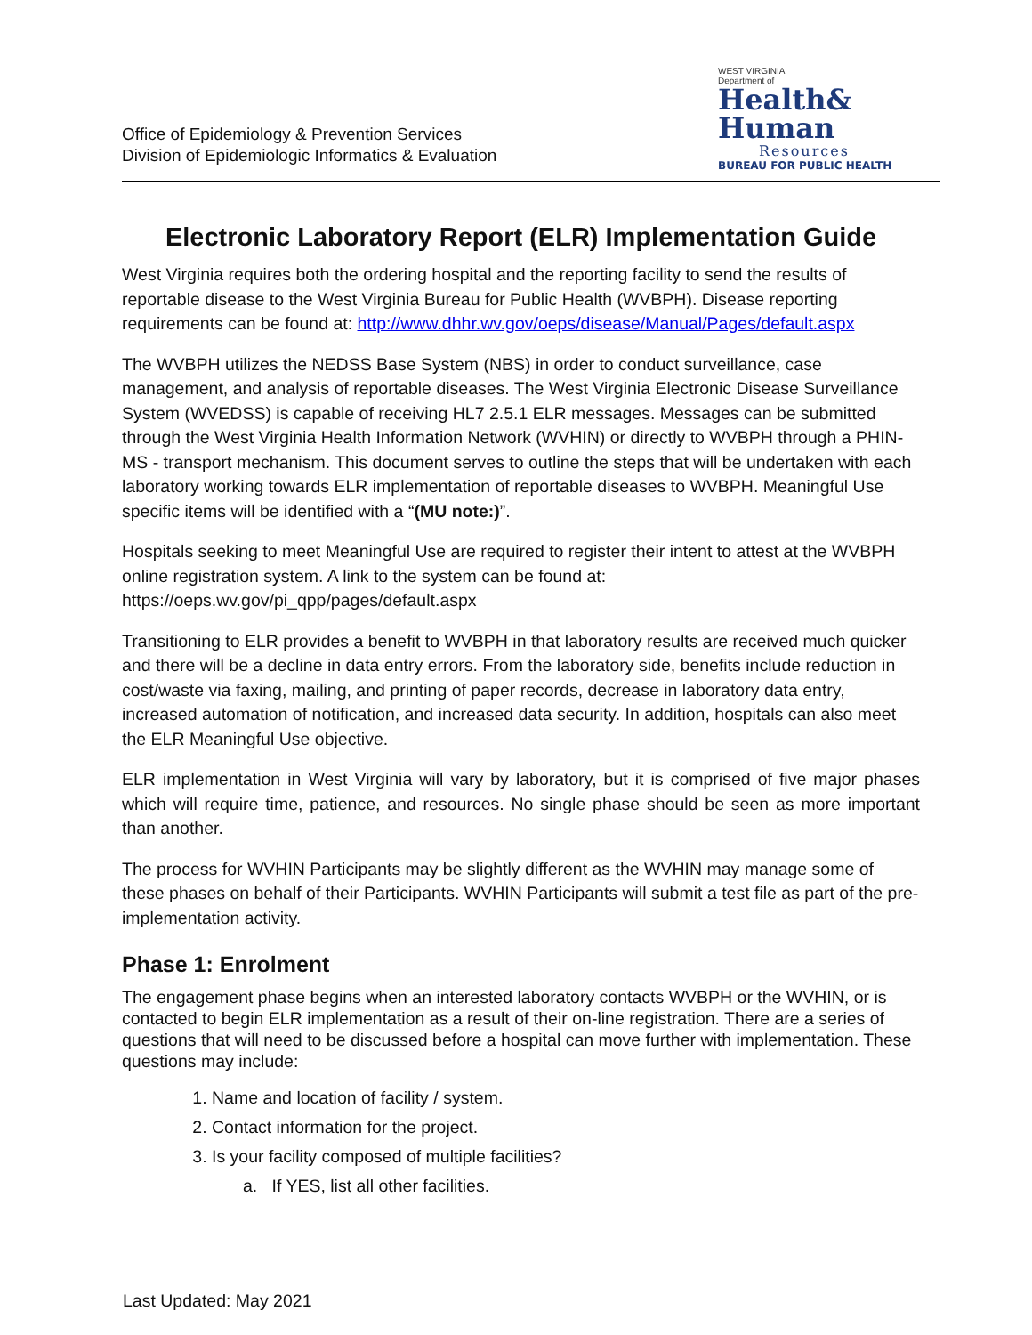Office of Epidemiology & Prevention Services
Division of Epidemiologic Informatics & Evaluation
WEST VIRGINIA
Department of
Health&
Human
Resources
BUREAU FOR PUBLIC HEALTH
Electronic Laboratory Report (ELR) Implementation Guide
West Virginia requires both the ordering hospital and the reporting facility to send the results of reportable disease to the West Virginia Bureau for Public Health (WVBPH). Disease reporting requirements can be found at: http://www.dhhr.wv.gov/oeps/disease/Manual/Pages/default.aspx
The WVBPH utilizes the NEDSS Base System (NBS) in order to conduct surveillance, case management, and analysis of reportable diseases. The West Virginia Electronic Disease Surveillance System (WVEDSS) is capable of receiving HL7 2.5.1 ELR messages. Messages can be submitted through the West Virginia Health Information Network (WVHIN) or directly to WVBPH through a PHIN-MS - transport mechanism. This document serves to outline the steps that will be undertaken with each laboratory working towards ELR implementation of reportable diseases to WVBPH. Meaningful Use specific items will be identified with a “(MU note:)”.
Hospitals seeking to meet Meaningful Use are required to register their intent to attest at the WVBPH online registration system. A link to the system can be found at: https://oeps.wv.gov/pi_qpp/pages/default.aspx
Transitioning to ELR provides a benefit to WVBPH in that laboratory results are received much quicker and there will be a decline in data entry errors. From the laboratory side, benefits include reduction in cost/waste via faxing, mailing, and printing of paper records, decrease in laboratory data entry, increased automation of notification, and increased data security. In addition, hospitals can also meet the ELR Meaningful Use objective.
ELR implementation in West Virginia will vary by laboratory, but it is comprised of five major phases which will require time, patience, and resources. No single phase should be seen as more important than another.
The process for WVHIN Participants may be slightly different as the WVHIN may manage some of these phases on behalf of their Participants. WVHIN Participants will submit a test file as part of the pre-implementation activity.
Phase 1: Enrolment
The engagement phase begins when an interested laboratory contacts WVBPH or the WVHIN, or is contacted to begin ELR implementation as a result of their on-line registration. There are a series of questions that will need to be discussed before a hospital can move further with implementation. These questions may include:
1. Name and location of facility / system.
2. Contact information for the project.
3. Is your facility composed of multiple facilities?
a. If YES, list all other facilities.
Last Updated: May 2021